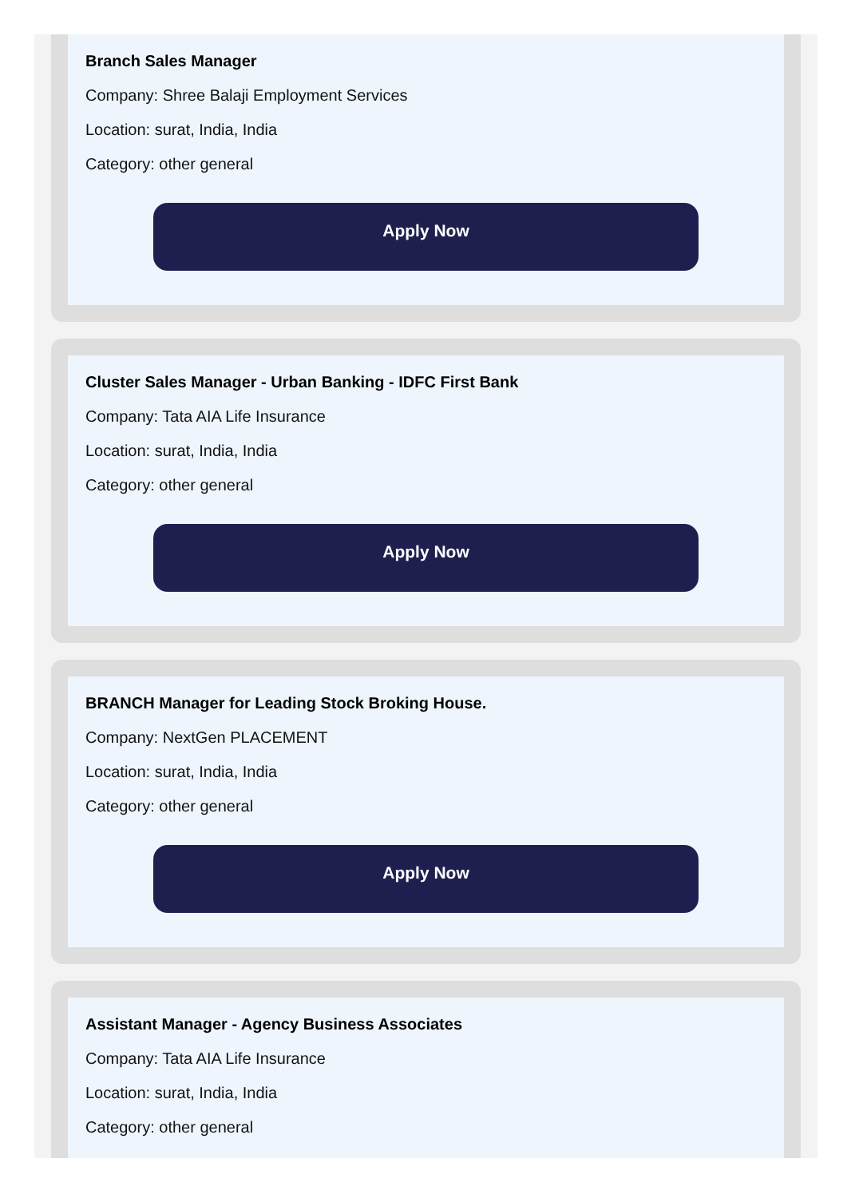Branch Sales Manager
Company: Shree Balaji Employment Services
Location: surat, India, India
Category: other general
Apply Now
Cluster Sales Manager - Urban Banking - IDFC First Bank
Company: Tata AIA Life Insurance
Location: surat, India, India
Category: other general
Apply Now
BRANCH Manager for Leading Stock Broking House.
Company: NextGen PLACEMENT
Location: surat, India, India
Category: other general
Apply Now
Assistant Manager - Agency Business Associates
Company: Tata AIA Life Insurance
Location: surat, India, India
Category: other general